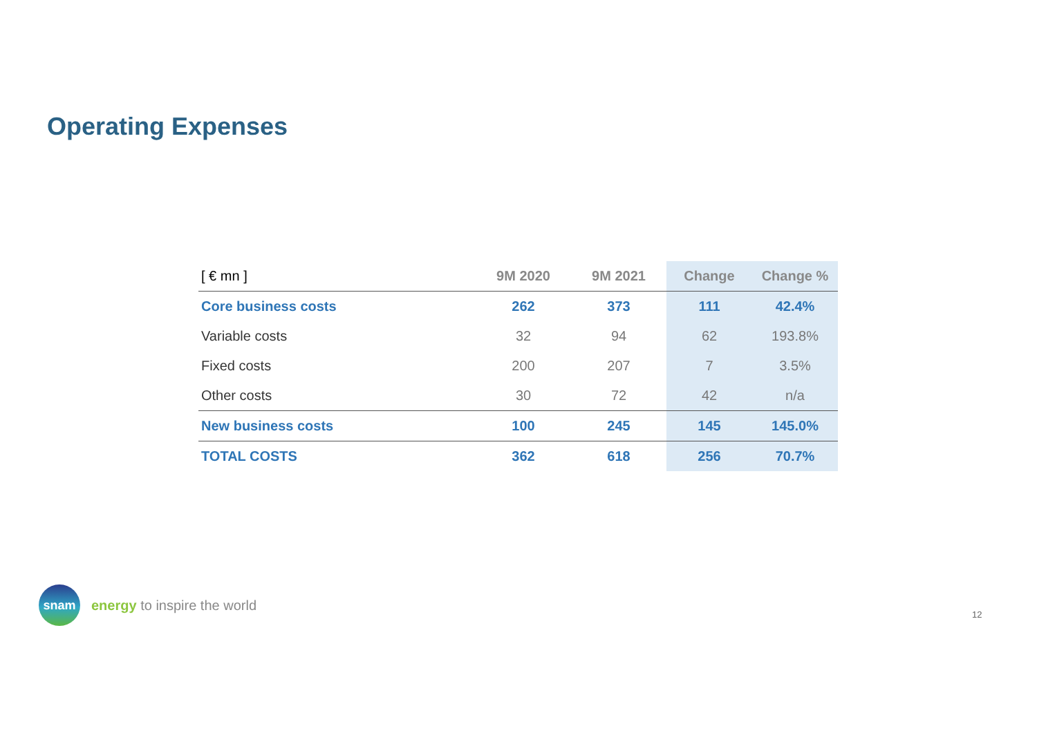Operating Expenses
| [ € mn ] | 9M 2020 | 9M 2021 | Change | Change % |
| --- | --- | --- | --- | --- |
| Core business costs | 262 | 373 | 111 | 42.4% |
| Variable costs | 32 | 94 | 62 | 193.8% |
| Fixed costs | 200 | 207 | 7 | 3.5% |
| Other costs | 30 | 72 | 42 | n/a |
| New business costs | 100 | 245 | 145 | 145.0% |
| TOTAL COSTS | 362 | 618 | 256 | 70.7% |
snam
energy to inspire the world
12